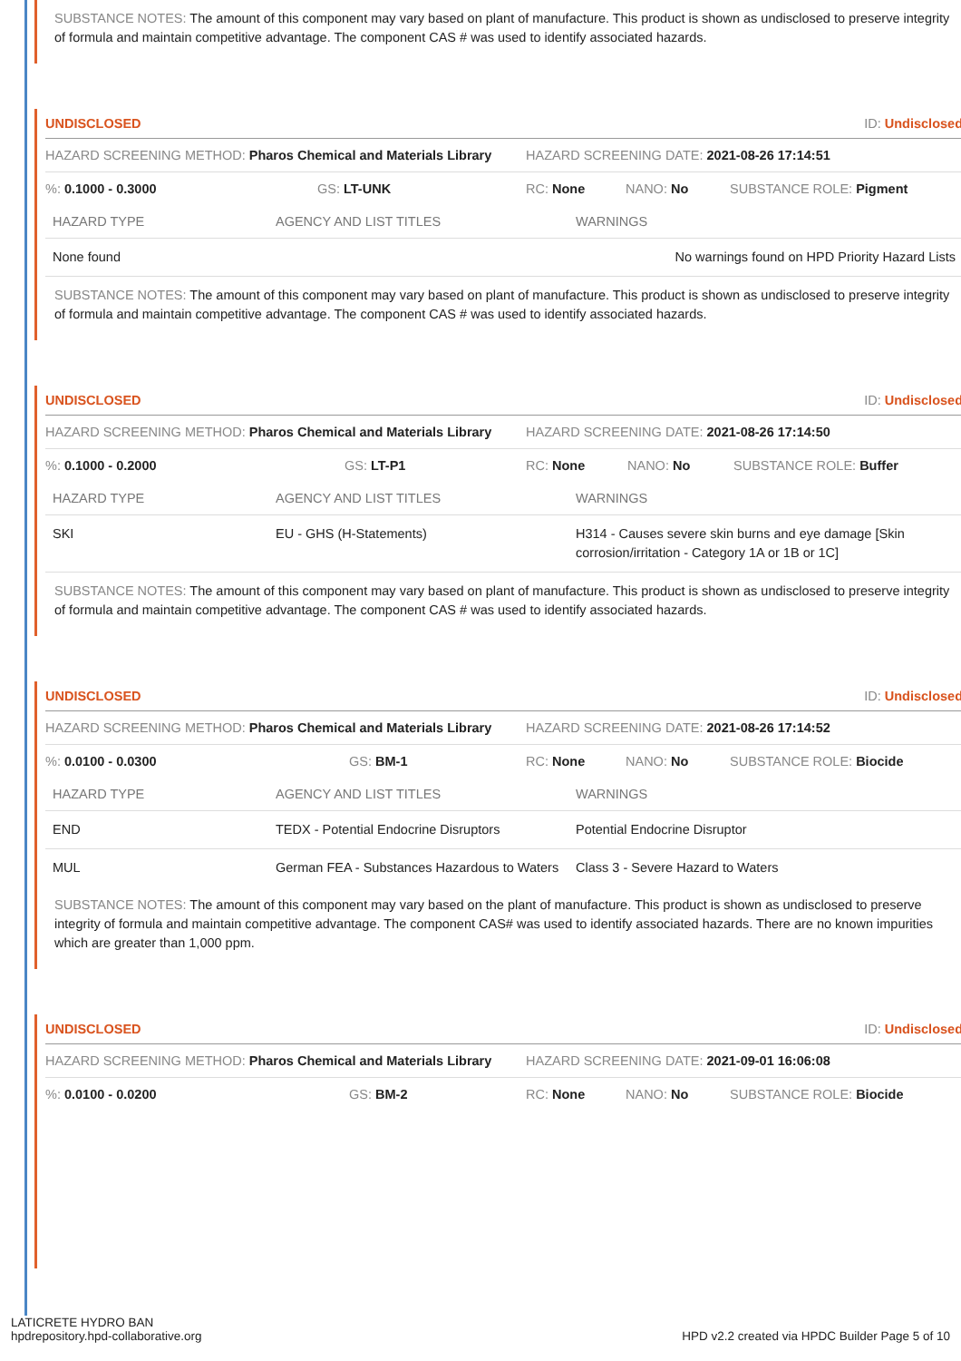SUBSTANCE NOTES: The amount of this component may vary based on plant of manufacture. This product is shown as undisclosed to preserve integrity of formula and maintain competitive advantage. The component CAS # was used to identify associated hazards.
UNDISCLOSED ID: Undisclosed
HAZARD SCREENING METHOD: Pharos Chemical and Materials Library HAZARD SCREENING DATE: 2021-08-26 17:14:51
%: 0.1000 - 0.3000 GS: LT-UNK RC: None NANO: No SUBSTANCE ROLE: Pigment
| HAZARD TYPE | AGENCY AND LIST TITLES | WARNINGS |
| --- | --- | --- |
| None found | | No warnings found on HPD Priority Hazard Lists |
SUBSTANCE NOTES: The amount of this component may vary based on plant of manufacture. This product is shown as undisclosed to preserve integrity of formula and maintain competitive advantage. The component CAS # was used to identify associated hazards.
UNDISCLOSED ID: Undisclosed
HAZARD SCREENING METHOD: Pharos Chemical and Materials Library HAZARD SCREENING DATE: 2021-08-26 17:14:50
%: 0.1000 - 0.2000 GS: LT-P1 RC: None NANO: No SUBSTANCE ROLE: Buffer
| HAZARD TYPE | AGENCY AND LIST TITLES | WARNINGS |
| --- | --- | --- |
| SKI | EU - GHS (H-Statements) | H314 - Causes severe skin burns and eye damage [Skin corrosion/irritation - Category 1A or 1B or 1C] |
SUBSTANCE NOTES: The amount of this component may vary based on plant of manufacture. This product is shown as undisclosed to preserve integrity of formula and maintain competitive advantage. The component CAS # was used to identify associated hazards.
UNDISCLOSED ID: Undisclosed
HAZARD SCREENING METHOD: Pharos Chemical and Materials Library HAZARD SCREENING DATE: 2021-08-26 17:14:52
%: 0.0100 - 0.0300 GS: BM-1 RC: None NANO: No SUBSTANCE ROLE: Biocide
| HAZARD TYPE | AGENCY AND LIST TITLES | WARNINGS |
| --- | --- | --- |
| END | TEDX - Potential Endocrine Disruptors | Potential Endocrine Disruptor |
| MUL | German FEA - Substances Hazardous to Waters | Class 3 - Severe Hazard to Waters |
SUBSTANCE NOTES: The amount of this component may vary based on the plant of manufacture. This product is shown as undisclosed to preserve integrity of formula and maintain competitive advantage. The component CAS# was used to identify associated hazards. There are no known impurities which are greater than 1,000 ppm.
UNDISCLOSED ID: Undisclosed
HAZARD SCREENING METHOD: Pharos Chemical and Materials Library HAZARD SCREENING DATE: 2021-09-01 16:06:08
%: 0.0100 - 0.0200 GS: BM-2 RC: None NANO: No SUBSTANCE ROLE: Biocide
LATICRETE HYDRO BAN
hpdrepository.hpd-collaborative.org
HPD v2.2 created via HPDC Builder Page 5 of 10